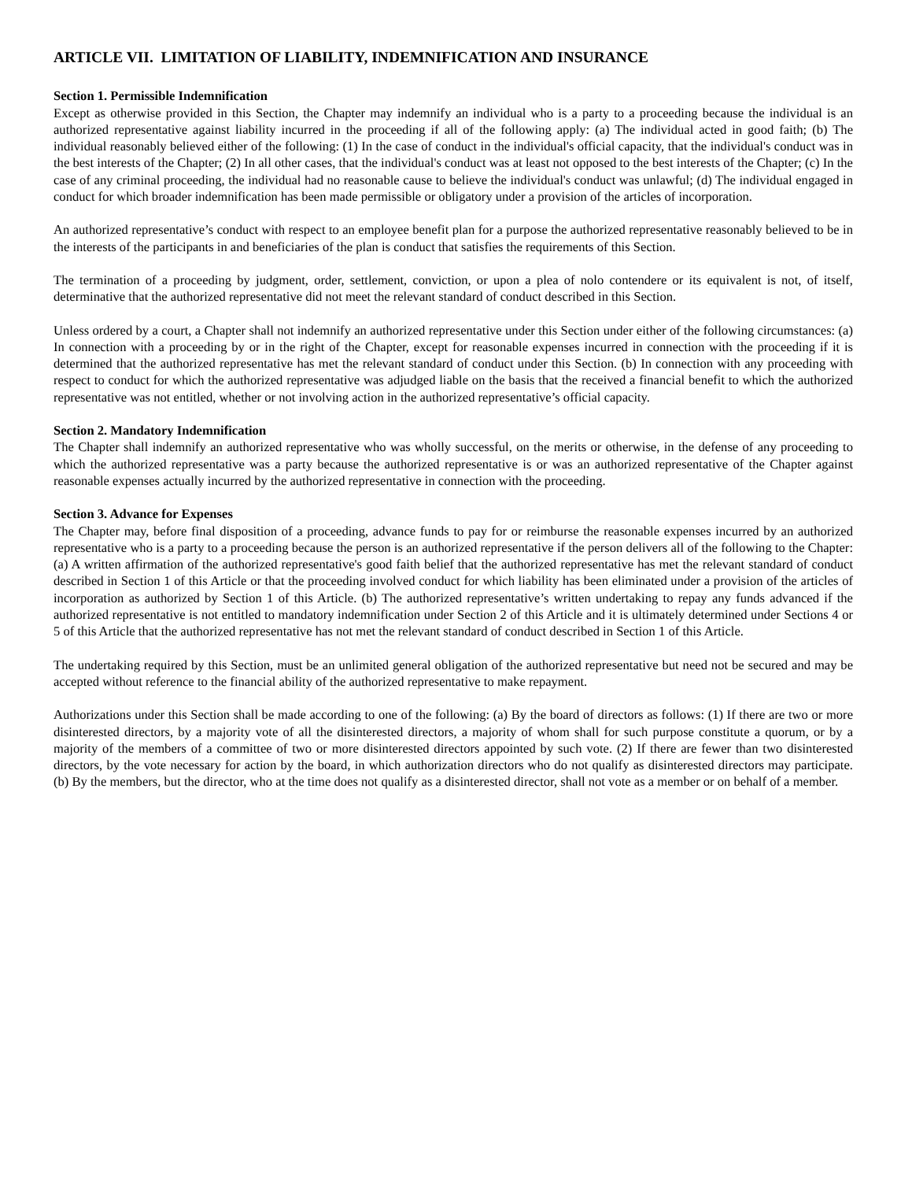ARTICLE VII. LIMITATION OF LIABILITY, INDEMNIFICATION AND INSURANCE
Section 1. Permissible Indemnification
Except as otherwise provided in this Section, the Chapter may indemnify an individual who is a party to a proceeding because the individual is an authorized representative against liability incurred in the proceeding if all of the following apply: (a) The individual acted in good faith; (b) The individual reasonably believed either of the following: (1) In the case of conduct in the individual's official capacity, that the individual's conduct was in the best interests of the Chapter; (2) In all other cases, that the individual's conduct was at least not opposed to the best interests of the Chapter; (c) In the case of any criminal proceeding, the individual had no reasonable cause to believe the individual's conduct was unlawful; (d) The individual engaged in conduct for which broader indemnification has been made permissible or obligatory under a provision of the articles of incorporation.
An authorized representative’s conduct with respect to an employee benefit plan for a purpose the authorized representative reasonably believed to be in the interests of the participants in and beneficiaries of the plan is conduct that satisfies the requirements of this Section.
The termination of a proceeding by judgment, order, settlement, conviction, or upon a plea of nolo contendere or its equivalent is not, of itself, determinative that the authorized representative did not meet the relevant standard of conduct described in this Section.
Unless ordered by a court, a Chapter shall not indemnify an authorized representative under this Section under either of the following circumstances: (a) In connection with a proceeding by or in the right of the Chapter, except for reasonable expenses incurred in connection with the proceeding if it is determined that the authorized representative has met the relevant standard of conduct under this Section. (b) In connection with any proceeding with respect to conduct for which the authorized representative was adjudged liable on the basis that the received a financial benefit to which the authorized representative was not entitled, whether or not involving action in the authorized representative’s official capacity.
Section 2. Mandatory Indemnification
The Chapter shall indemnify an authorized representative who was wholly successful, on the merits or otherwise, in the defense of any proceeding to which the authorized representative was a party because the authorized representative is or was an authorized representative of the Chapter against reasonable expenses actually incurred by the authorized representative in connection with the proceeding.
Section 3. Advance for Expenses
The Chapter may, before final disposition of a proceeding, advance funds to pay for or reimburse the reasonable expenses incurred by an authorized representative who is a party to a proceeding because the person is an authorized representative if the person delivers all of the following to the Chapter: (a) A written affirmation of the authorized representative's good faith belief that the authorized representative has met the relevant standard of conduct described in Section 1 of this Article or that the proceeding involved conduct for which liability has been eliminated under a provision of the articles of incorporation as authorized by Section 1 of this Article. (b) The authorized representative’s written undertaking to repay any funds advanced if the authorized representative is not entitled to mandatory indemnification under Section 2 of this Article and it is ultimately determined under Sections 4 or 5 of this Article that the authorized representative has not met the relevant standard of conduct described in Section 1 of this Article.
The undertaking required by this Section, must be an unlimited general obligation of the authorized representative but need not be secured and may be accepted without reference to the financial ability of the authorized representative to make repayment.
Authorizations under this Section shall be made according to one of the following: (a) By the board of directors as follows: (1) If there are two or more disinterested directors, by a majority vote of all the disinterested directors, a majority of whom shall for such purpose constitute a quorum, or by a majority of the members of a committee of two or more disinterested directors appointed by such vote. (2) If there are fewer than two disinterested directors, by the vote necessary for action by the board, in which authorization directors who do not qualify as disinterested directors may participate. (b) By the members, but the director, who at the time does not qualify as a disinterested director, shall not vote as a member or on behalf of a member.